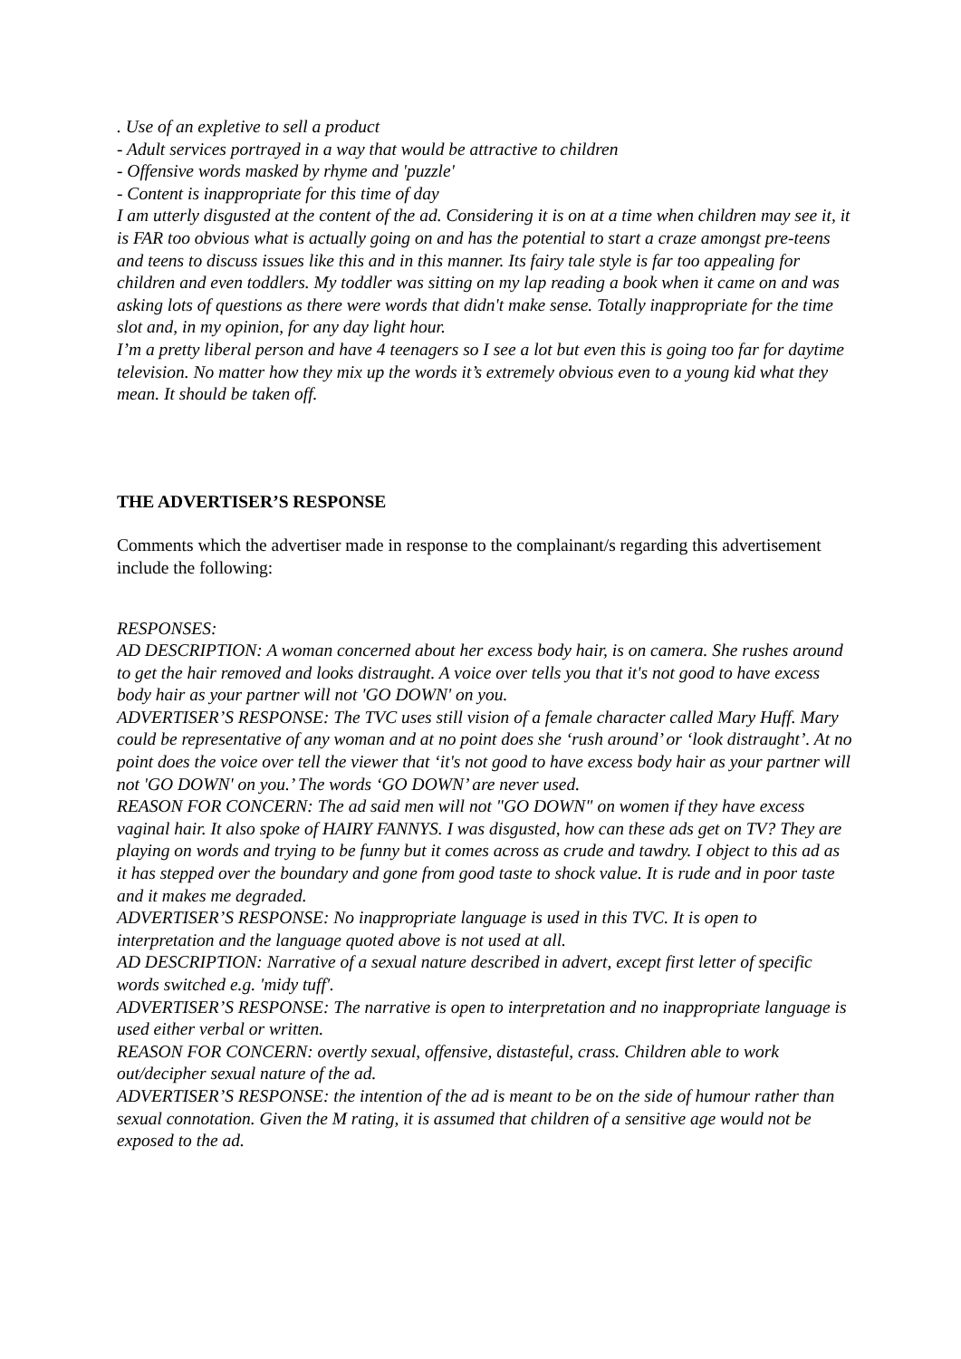. Use of an expletive to sell a product
- Adult services portrayed in a way that would be attractive to children
- Offensive words masked by rhyme and 'puzzle'
- Content is inappropriate for this time of day
I am utterly disgusted at the content of the ad. Considering it is on at a time when children may see it, it is FAR too obvious what is actually going on and has the potential to start a craze amongst pre-teens and teens to discuss issues like this and in this manner. Its fairy tale style is far too appealing for children and even toddlers. My toddler was sitting on my lap reading a book when it came on and was asking lots of questions as there were words that didn't make sense. Totally inappropriate for the time slot and, in my opinion, for any day light hour.
I’m a pretty liberal person and have 4 teenagers so I see a lot but even this is going too far for daytime television. No matter how they mix up the words it’s extremely obvious even to a young kid what they mean. It should be taken off.
THE ADVERTISER’S RESPONSE
Comments which the advertiser made in response to the complainant/s regarding this advertisement include the following:
RESPONSES:
AD DESCRIPTION: A woman concerned about her excess body hair, is on camera. She rushes around to get the hair removed and looks distraught. A voice over tells you that it's not good to have excess body hair as your partner will not 'GO DOWN' on you.
ADVERTISER’S RESPONSE: The TVC uses still vision of a female character called Mary Huff. Mary could be representative of any woman and at no point does she ‘rush around’ or ‘look distraught’. At no point does the voice over tell the viewer that ‘it's not good to have excess body hair as your partner will not 'GO DOWN' on you.’ The words ‘GO DOWN’ are never used.
REASON FOR CONCERN: The ad said men will not "GO DOWN" on women if they have excess vaginal hair. It also spoke of HAIRY FANNYS. I was disgusted, how can these ads get on TV? They are playing on words and trying to be funny but it comes across as crude and tawdry. I object to this ad as it has stepped over the boundary and gone from good taste to shock value. It is rude and in poor taste and it makes me degraded.
ADVERTISER’S RESPONSE: No inappropriate language is used in this TVC. It is open to interpretation and the language quoted above is not used at all.
AD DESCRIPTION: Narrative of a sexual nature described in advert, except first letter of specific words switched e.g. 'midy tuff'.
ADVERTISER’S RESPONSE: The narrative is open to interpretation and no inappropriate language is used either verbal or written.
REASON FOR CONCERN: overtly sexual, offensive, distasteful, crass. Children able to work out/decipher sexual nature of the ad.
ADVERTISER’S RESPONSE: the intention of the ad is meant to be on the side of humour rather than sexual connotation. Given the M rating, it is assumed that children of a sensitive age would not be exposed to the ad.